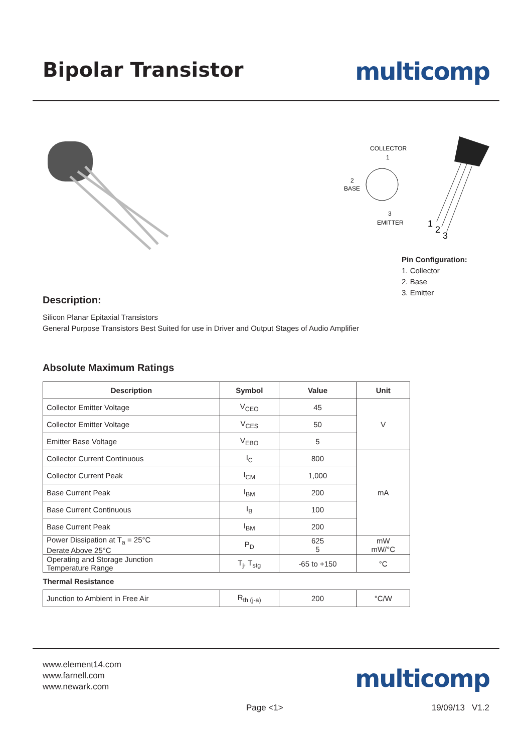Bipolar Transistor
multicomp
COLLECTOR
1
2
BASE
3
EMITTER
1
2
3
Pin Configuration:
1. Collector
2. Base
3. Emitter
Description:
Silicon Planar Epitaxial Transistors
General Purpose Transistors Best Suited for use in Driver and Output Stages of Audio Amplifier
Absolute Maximum Ratings
| Description | Symbol | Value | Unit |
| --- | --- | --- | --- |
| Collector Emitter Voltage | V<sub>CEO</sub> | 45 | V |
| Collector Emitter Voltage | V<sub>CES</sub> | 50 | |
| Emitter Base Voltage | V<sub>EBO</sub> | 5 | |
| Collector Current Continuous | I<sub>C</sub> | 800 | mA |
| Collector Current Peak | I<sub>CM</sub> | 1,000 | |
| Base Current Peak | I<sub>BM</sub> | 200 | |
| Base Current Continuous | I<sub>B</sub> | 100 | |
| Base Current Peak | I<sub>BM</sub> | 200 | |
| Power Dissipation at T<sub>a</sub> = 25°C Derate Above 25°C | P<sub>D</sub> | 625 5 | mW mW/°C |
| Operating and Storage Junction Temperature Range | T<sub>j</sub>, T<sub>stg</sub> | -65 to +150 | °C |
| Thermal Resistance | | | |
| Junction to Ambient in Free Air | R<sub>th (j-a)</sub> | 200 | °C/W |
www.element14.com
www.farnell.com
www.newark.com
multicomp
Page <1> 19/09/13 V1.2